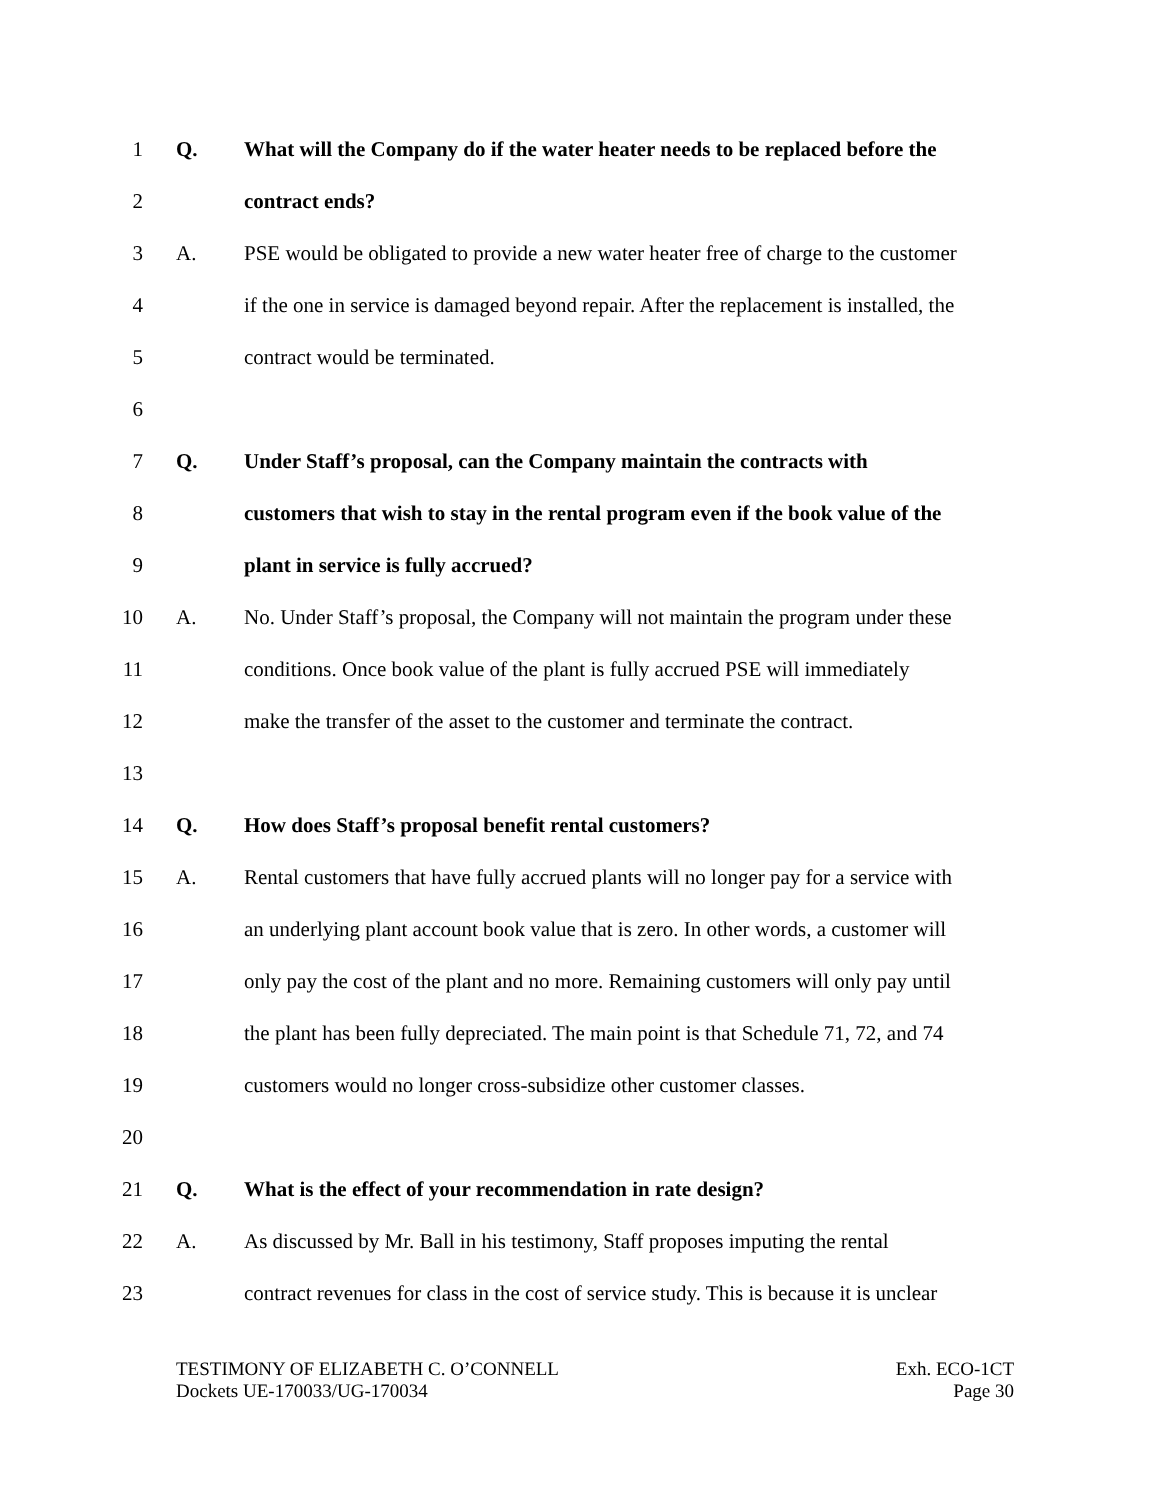1 Q. What will the Company do if the water heater needs to be replaced before the
2 contract ends?
3 A. PSE would be obligated to provide a new water heater free of charge to the customer
4 if the one in service is damaged beyond repair. After the replacement is installed, the
5 contract would be terminated.
6
7 Q. Under Staff’s proposal, can the Company maintain the contracts with
8 customers that wish to stay in the rental program even if the book value of the
9 plant in service is fully accrued?
10 A. No. Under Staff’s proposal, the Company will not maintain the program under these
11 conditions. Once book value of the plant is fully accrued PSE will immediately
12 make the transfer of the asset to the customer and terminate the contract.
13
14 Q. How does Staff’s proposal benefit rental customers?
15 A. Rental customers that have fully accrued plants will no longer pay for a service with
16 an underlying plant account book value that is zero. In other words, a customer will
17 only pay the cost of the plant and no more. Remaining customers will only pay until
18 the plant has been fully depreciated. The main point is that Schedule 71, 72, and 74
19 customers would no longer cross-subsidize other customer classes.
20
21 Q. What is the effect of your recommendation in rate design?
22 A. As discussed by Mr. Ball in his testimony, Staff proposes imputing the rental
23 contract revenues for class in the cost of service study. This is because it is unclear
TESTIMONY OF ELIZABETH C. O’CONNELL
Dockets UE-170033/UG-170034
Exh. ECO-1CT
Page 30